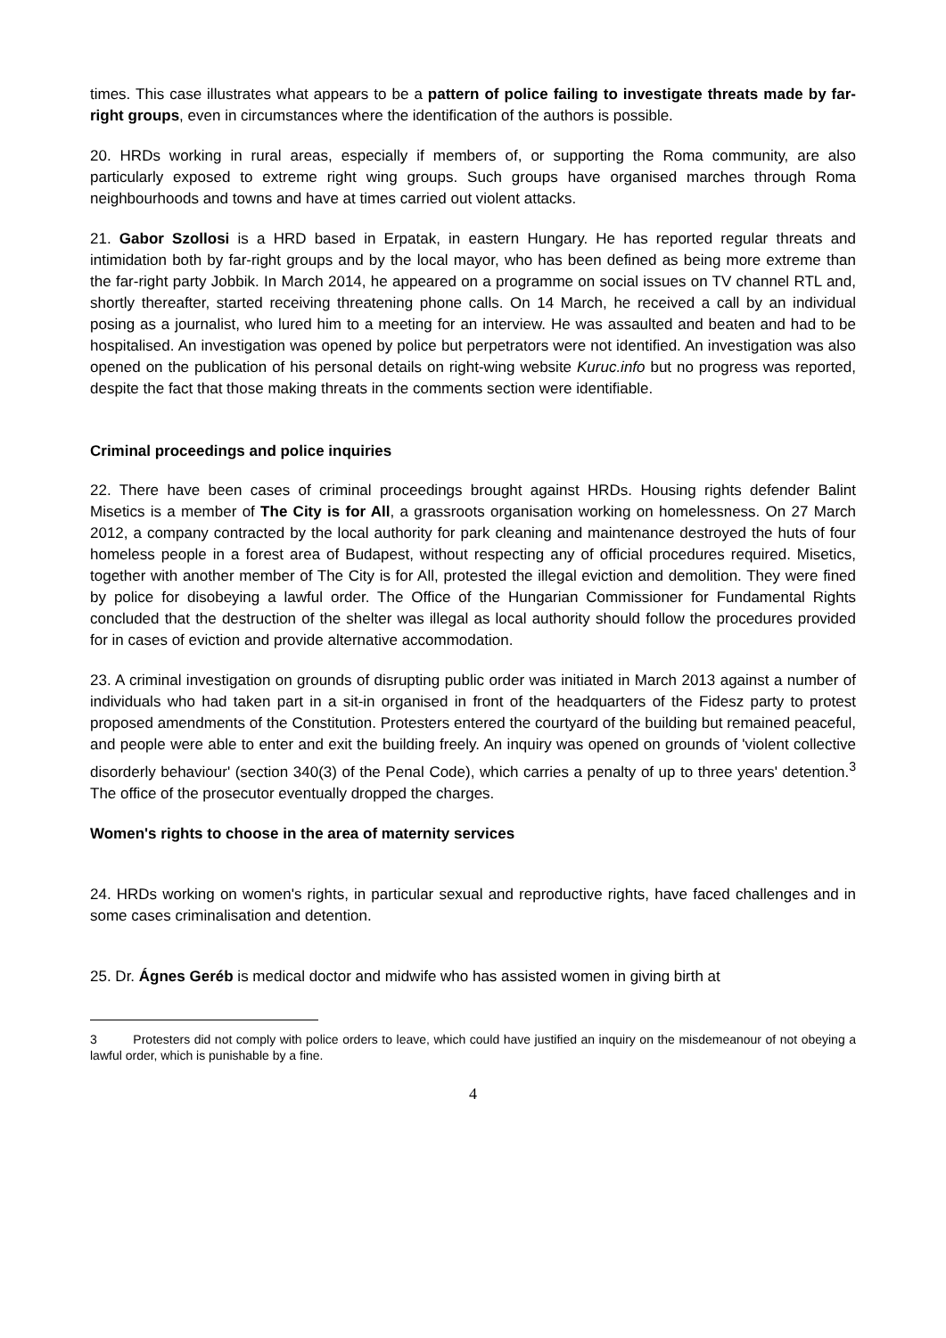times. This case illustrates what appears to be a pattern of police failing to investigate threats made by far-right groups, even in circumstances where the identification of the authors is possible.
20. HRDs working in rural areas, especially if members of, or supporting the Roma community, are also particularly exposed to extreme right wing groups. Such groups have organised marches through Roma neighbourhoods and towns and have at times carried out violent attacks.
21. Gabor Szollosi is a HRD based in Erpatak, in eastern Hungary. He has reported regular threats and intimidation both by far-right groups and by the local mayor, who has been defined as being more extreme than the far-right party Jobbik. In March 2014, he appeared on a programme on social issues on TV channel RTL and, shortly thereafter, started receiving threatening phone calls. On 14 March, he received a call by an individual posing as a journalist, who lured him to a meeting for an interview. He was assaulted and beaten and had to be hospitalised. An investigation was opened by police but perpetrators were not identified. An investigation was also opened on the publication of his personal details on right-wing website Kuruc.info but no progress was reported, despite the fact that those making threats in the comments section were identifiable.
Criminal proceedings and police inquiries
22. There have been cases of criminal proceedings brought against HRDs. Housing rights defender Balint Misetics is a member of The City is for All, a grassroots organisation working on homelessness. On 27 March 2012, a company contracted by the local authority for park cleaning and maintenance destroyed the huts of four homeless people in a forest area of Budapest, without respecting any of official procedures required. Misetics, together with another member of The City is for All, protested the illegal eviction and demolition. They were fined by police for disobeying a lawful order. The Office of the Hungarian Commissioner for Fundamental Rights concluded that the destruction of the shelter was illegal as local authority should follow the procedures provided for in cases of eviction and provide alternative accommodation.
23. A criminal investigation on grounds of disrupting public order was initiated in March 2013 against a number of individuals who had taken part in a sit-in organised in front of the headquarters of the Fidesz party to protest proposed amendments of the Constitution. Protesters entered the courtyard of the building but remained peaceful, and people were able to enter and exit the building freely. An inquiry was opened on grounds of 'violent collective disorderly behaviour' (section 340(3) of the Penal Code), which carries a penalty of up to three years' detention.<sup>3</sup> The office of the prosecutor eventually dropped the charges.
Women's rights to choose in the area of maternity services
24. HRDs working on women's rights, in particular sexual and reproductive rights, have faced challenges and in some cases criminalisation and detention.
25. Dr. Ágnes Geréb is medical doctor and midwife who has assisted women in giving birth at
3 Protesters did not comply with police orders to leave, which could have justified an inquiry on the misdemeanour of not obeying a lawful order, which is punishable by a fine.
4